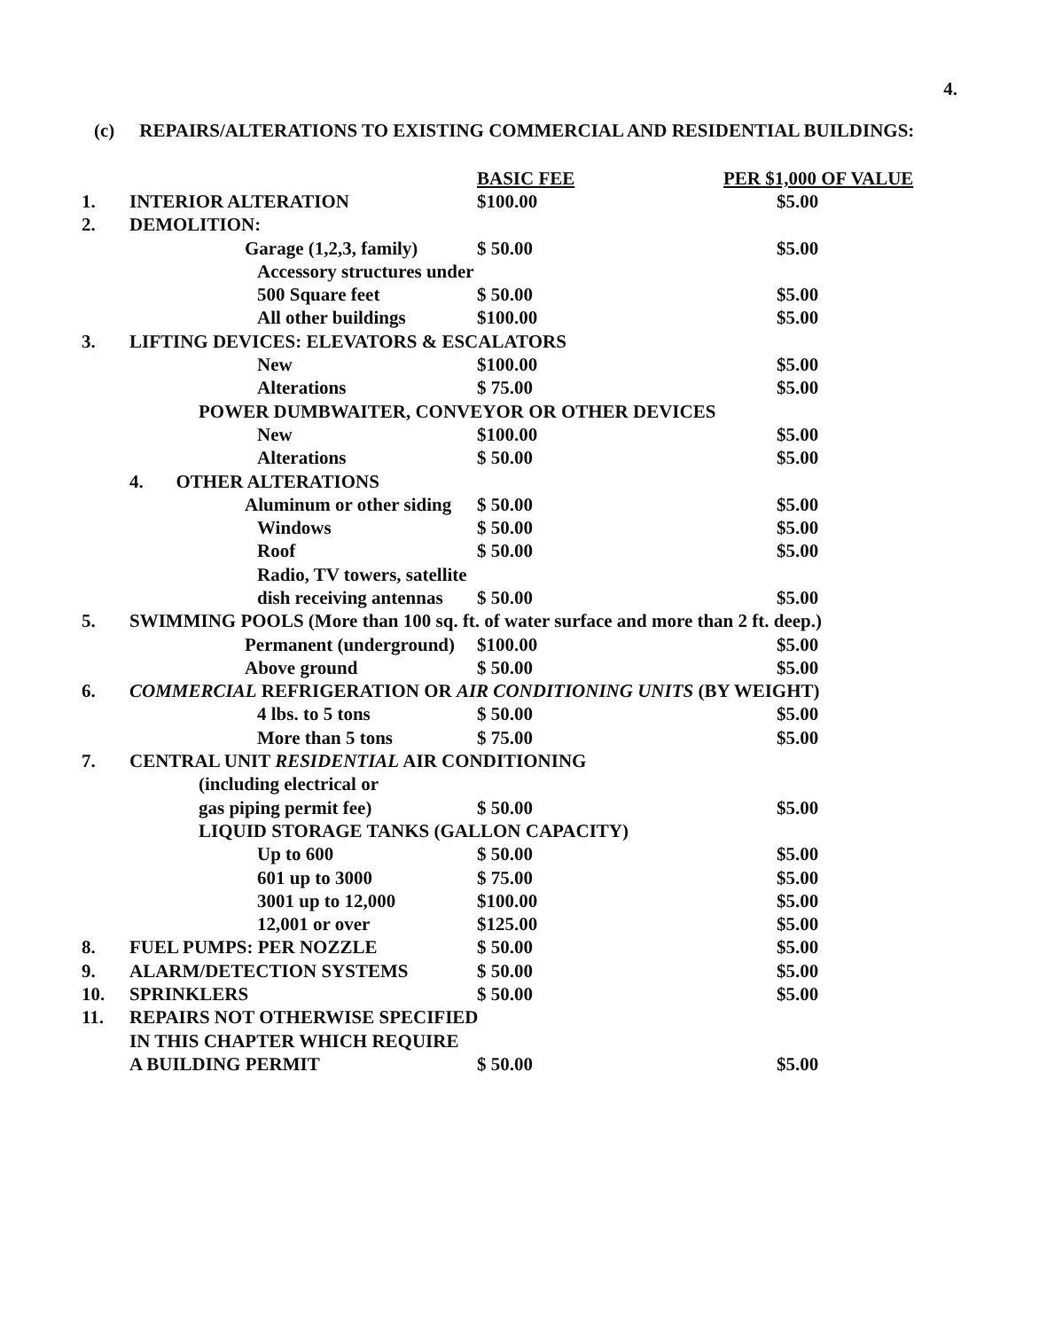4.
(c) REPAIRS/ALTERATIONS TO EXISTING COMMERCIAL AND RESIDENTIAL BUILDINGS:
| | | BASIC FEE | PER $1,000 OF VALUE |
| 1. | INTERIOR ALTERATION | $100.00 | $5.00 |
| 2. | DEMOLITION: | | |
| | Garage (1,2,3, family) | $ 50.00 | $5.00 |
| | Accessory structures under | | |
| | 500 Square feet | $ 50.00 | $5.00 |
| | All other buildings | $100.00 | $5.00 |
| 3. | LIFTING DEVICES: ELEVATORS & ESCALATORS | | |
| | New | $100.00 | $5.00 |
| | Alterations | $ 75.00 | $5.00 |
| | POWER DUMBWAITER, CONVEYOR OR OTHER DEVICES | | |
| | New | $100.00 | $5.00 |
| | Alterations | $ 50.00 | $5.00 |
| | 4. OTHER ALTERATIONS | | |
| | Aluminum or other siding | $ 50.00 | $5.00 |
| | Windows | $ 50.00 | $5.00 |
| | Roof | $ 50.00 | $5.00 |
| | Radio, TV towers, satellite | | |
| | dish receiving antennas | $ 50.00 | $5.00 |
| 5. | SWIMMING POOLS (More than 100 sq. ft. of water surface and more than 2 ft. deep.) | | |
| | Permanent (underground) | $100.00 | $5.00 |
| | Above ground | $ 50.00 | $5.00 |
| 6. | COMMERCIAL REFRIGERATION OR AIR CONDITIONING UNITS (BY WEIGHT) | | |
| | 4 lbs. to 5 tons | $ 50.00 | $5.00 |
| | More than 5 tons | $ 75.00 | $5.00 |
| 7. | CENTRAL UNIT RESIDENTIAL AIR CONDITIONING | | |
| | (including electrical or | | |
| | gas piping permit fee) | $ 50.00 | $5.00 |
| | LIQUID STORAGE TANKS (GALLON CAPACITY) | | |
| | Up to 600 | $ 50.00 | $5.00 |
| | 601 up to 3000 | $ 75.00 | $5.00 |
| | 3001 up to 12,000 | $100.00 | $5.00 |
| | 12,001 or over | $125.00 | $5.00 |
| 8. | FUEL PUMPS: PER NOZZLE | $ 50.00 | $5.00 |
| 9. | ALARM/DETECTION SYSTEMS | $ 50.00 | $5.00 |
| 10. | SPRINKLERS | $ 50.00 | $5.00 |
| 11. | REPAIRS NOT OTHERWISE SPECIFIED | | |
| | IN THIS CHAPTER WHICH REQUIRE | | |
| | A BUILDING PERMIT | $ 50.00 | $5.00 |